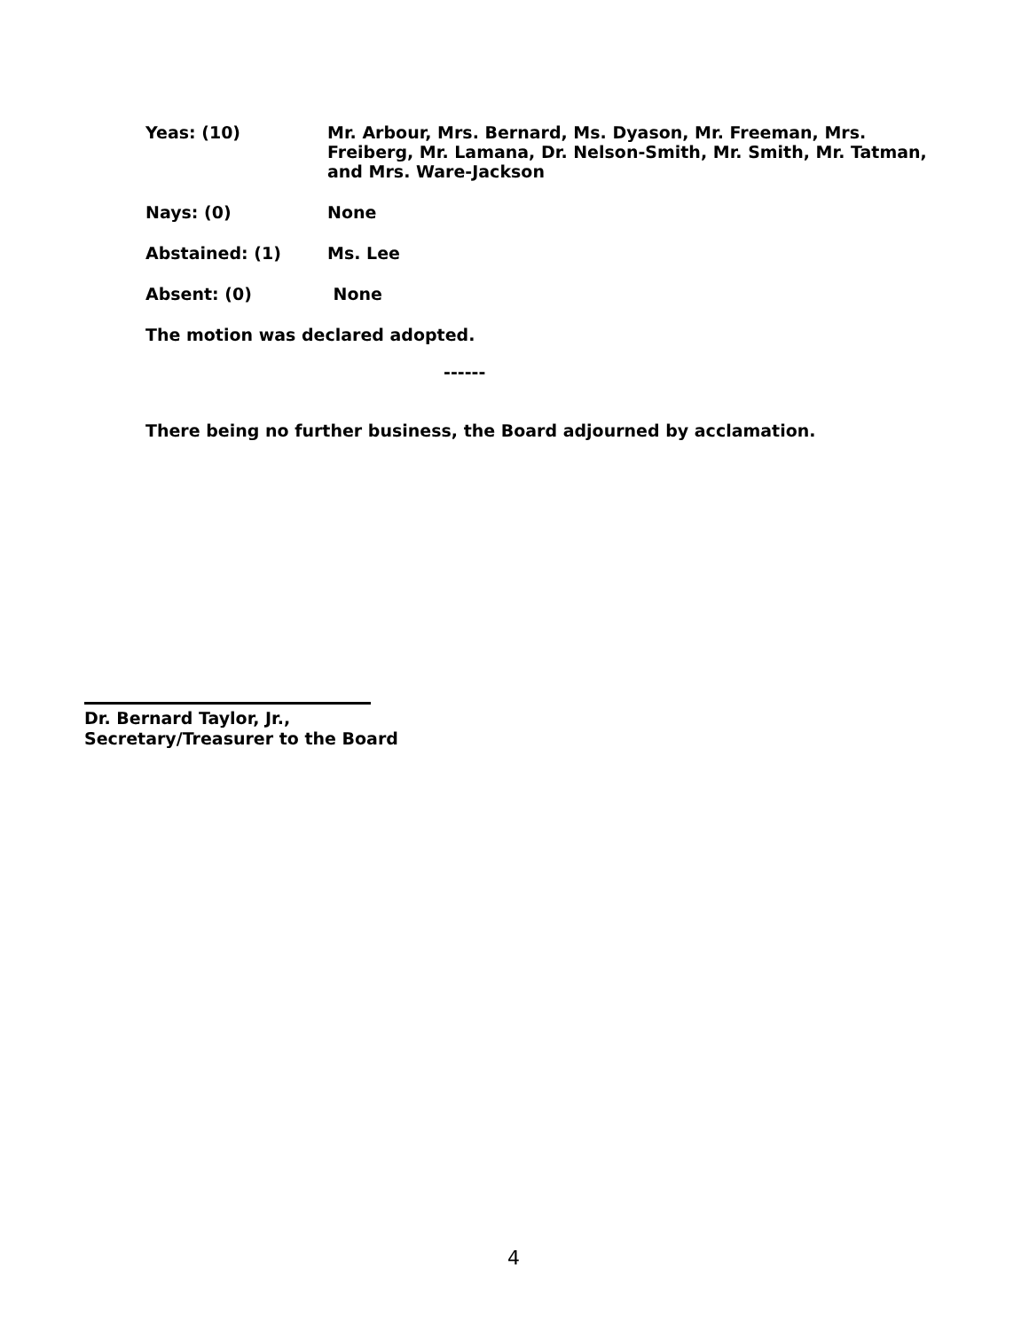Yeas: (10) Mr. Arbour, Mrs. Bernard, Ms. Dyason, Mr. Freeman, Mrs. Freiberg, Mr. Lamana, Dr. Nelson-Smith, Mr. Smith, Mr. Tatman, and Mrs. Ware-Jackson
Nays: (0) None
Abstained: (1) Ms. Lee
Absent: (0) None
The motion was declared adopted.
------
There being no further business, the Board adjourned by acclamation.
Dr. Bernard Taylor, Jr.,
Secretary/Treasurer to the Board
4